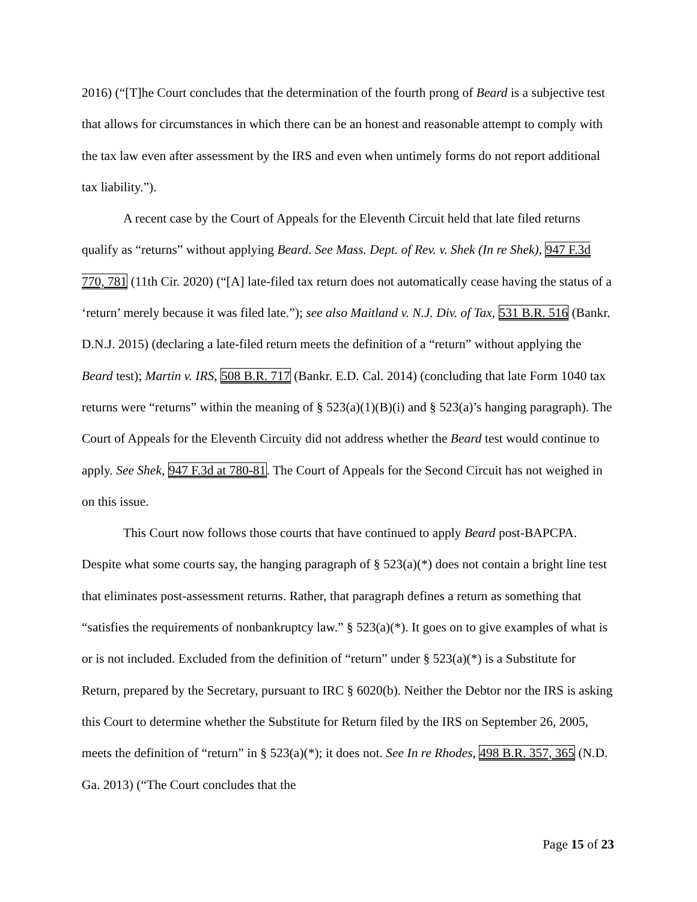2016) (“[T]he Court concludes that the determination of the fourth prong of Beard is a subjective test that allows for circumstances in which there can be an honest and reasonable attempt to comply with the tax law even after assessment by the IRS and even when untimely forms do not report additional tax liability.”).
A recent case by the Court of Appeals for the Eleventh Circuit held that late filed returns qualify as “returns” without applying Beard. See Mass. Dept. of Rev. v. Shek (In re Shek), 947 F.3d 770, 781 (11th Cir. 2020) (“[A] late-filed tax return does not automatically cease having the status of a ‘return’ merely because it was filed late.”); see also Maitland v. N.J. Div. of Tax, 531 B.R. 516 (Bankr. D.N.J. 2015) (declaring a late-filed return meets the definition of a “return” without applying the Beard test); Martin v. IRS, 508 B.R. 717 (Bankr. E.D. Cal. 2014) (concluding that late Form 1040 tax returns were “returns” within the meaning of § 523(a)(1)(B)(i) and § 523(a)’s hanging paragraph). The Court of Appeals for the Eleventh Circuity did not address whether the Beard test would continue to apply. See Shek, 947 F.3d at 780-81. The Court of Appeals for the Second Circuit has not weighed in on this issue.
This Court now follows those courts that have continued to apply Beard post-BAPCPA. Despite what some courts say, the hanging paragraph of § 523(a)(*) does not contain a bright line test that eliminates post-assessment returns. Rather, that paragraph defines a return as something that “satisfies the requirements of nonbankruptcy law.” § 523(a)(*). It goes on to give examples of what is or is not included. Excluded from the definition of “return” under § 523(a)(*) is a Substitute for Return, prepared by the Secretary, pursuant to IRC § 6020(b). Neither the Debtor nor the IRS is asking this Court to determine whether the Substitute for Return filed by the IRS on September 26, 2005, meets the definition of “return” in § 523(a)(*); it does not. See In re Rhodes, 498 B.R. 357, 365 (N.D. Ga. 2013) (“The Court concludes that the
Page 15 of 23